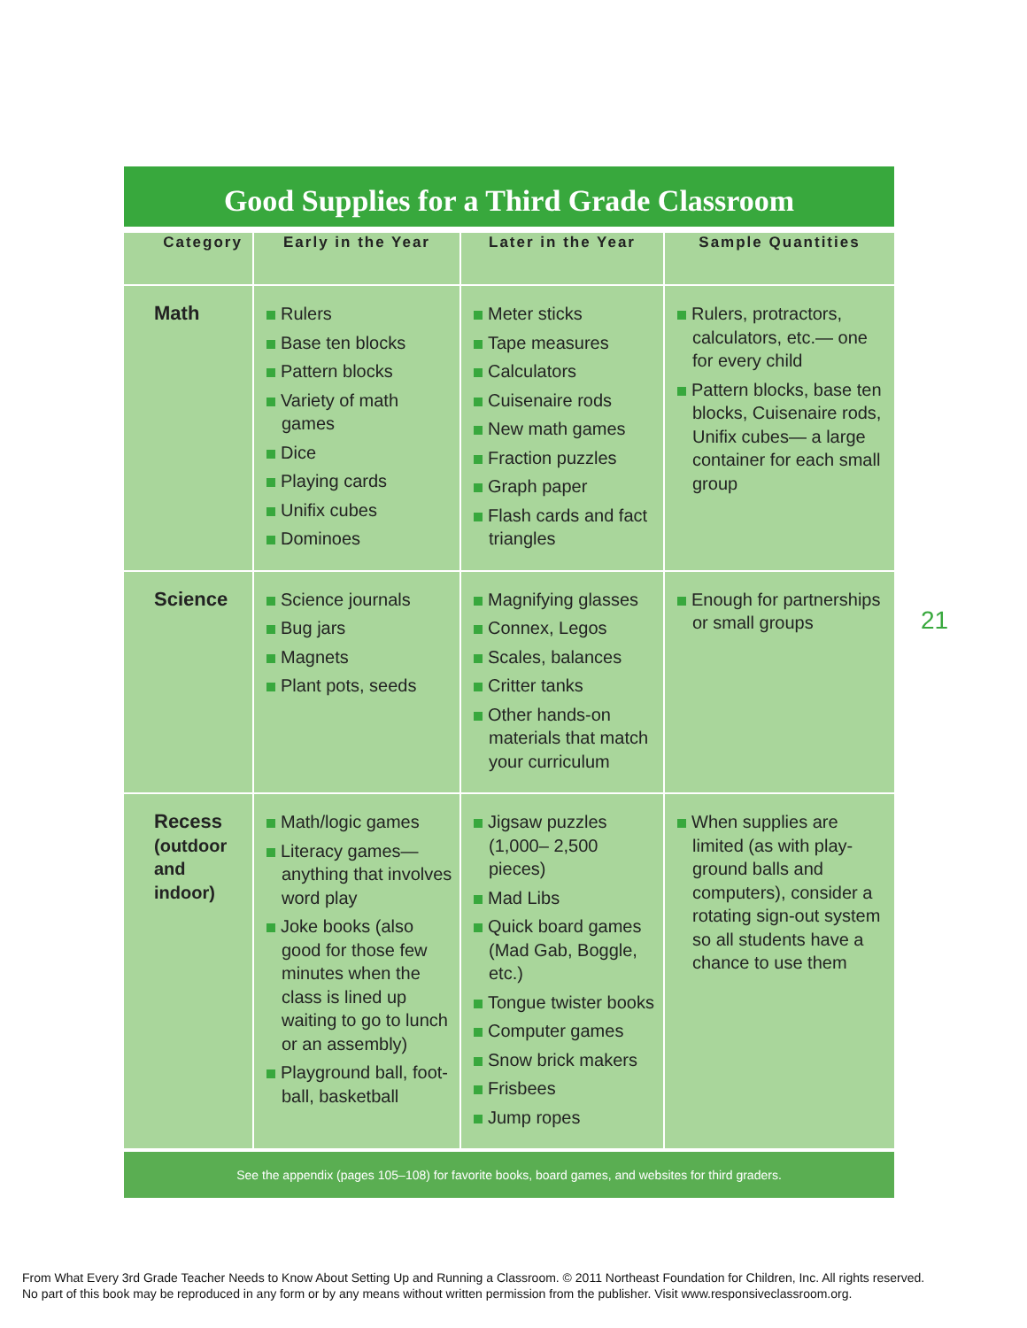Good Supplies for a Third Grade Classroom
| Category | Early in the Year | Later in the Year | Sample Quantities |
| --- | --- | --- | --- |
| Math | Rulers Base ten blocks Pattern blocks Variety of math games Dice Playing cards Unifix cubes Dominoes | Meter sticks Tape measures Calculators Cuisenaire rods New math games Fraction puzzles Graph paper Flash cards and fact triangles | Rulers, protractors, calculators, etc.— one for every child Pattern blocks, base ten blocks, Cuisenaire rods, Unifix cubes— a large container for each small group |
| Science | Science journals Bug jars Magnets Plant pots, seeds | Magnifying glasses Connex, Legos Scales, balances Critter tanks Other hands-on materials that match your curriculum | Enough for partner­ships or small groups |
| Recess (outdoor and indoor) | Math/logic games Literacy games— anything that involves word play Joke books (also good for those few minutes when the class is lined up waiting to go to lunch or an assembly) Playground ball, foot­ball, basketball | Jigsaw puzzles (1,000– 2,500 pieces) Mad Libs Quick board games (Mad Gab, Boggle, etc.) Tongue twister books Computer games Snow brick makers Frisbees Jump ropes | When supplies are limited (as with play­ground balls and computers), consider a rotating sign-out system so all students have a chance to use them |
See the appendix (pages 105–108) for favorite books, board games, and websites for third graders.
21
From What Every 3rd Grade Teacher Needs to Know About Setting Up and Running a Classroom. © 2011 Northeast Foundation for Children, Inc. All rights reserved.
No part of this book may be reproduced in any form or by any means without written permission from the publisher. Visit www.responsiveclassroom.org.